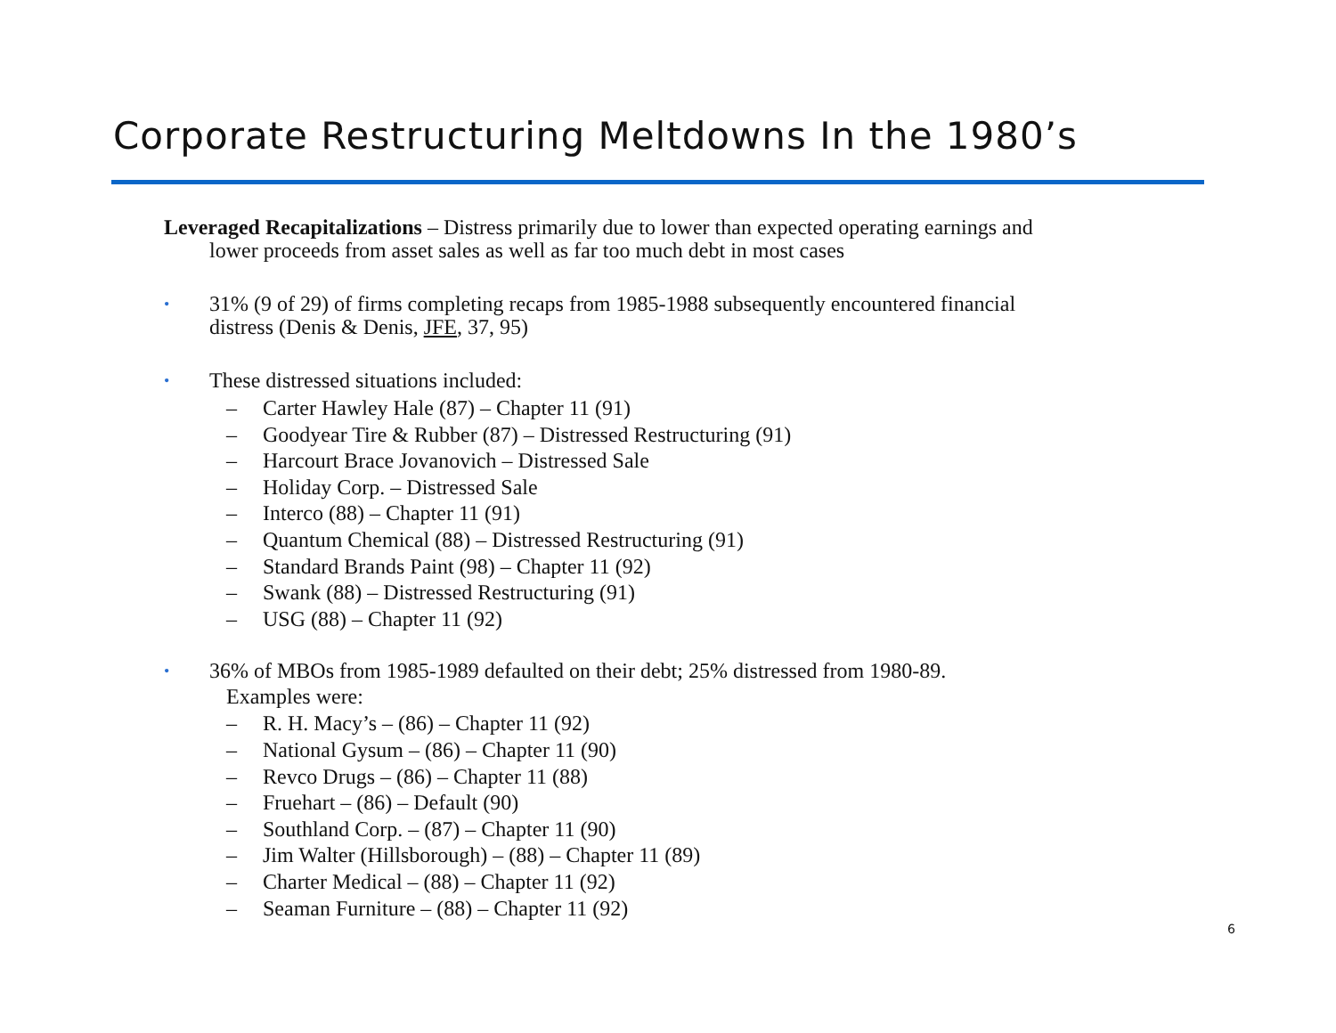Corporate Restructuring Meltdowns In the 1980’s
Leveraged Recapitalizations – Distress primarily due to lower than expected operating earnings and
lower proceeds from asset sales as well as far too much debt in most cases
•
31% (9 of 29) of firms completing recaps from 1985-1988 subsequently encountered financial
distress (Denis & Denis, JFE, 37, 95)
•
These distressed situations included:
– Carter Hawley Hale (87) – Chapter 11 (91)
– Goodyear Tire & Rubber (87) – Distressed Restructuring (91)
– Harcourt Brace Jovanovich – Distressed Sale
– Holiday Corp. – Distressed Sale
– Interco (88) – Chapter 11 (91)
– Quantum Chemical (88) – Distressed Restructuring (91)
– Standard Brands Paint (98) – Chapter 11 (92)
– Swank (88) – Distressed Restructuring (91)
– USG (88) – Chapter 11 (92)
•
36% of MBOs from 1985-1989 defaulted on their debt; 25% distressed from 1980-89.
Examples were:
– R. H. Macy’s – (86) – Chapter 11 (92)
– National Gysum – (86) – Chapter 11 (90)
– Revco Drugs – (86) – Chapter 11 (88)
– Fruehart – (86) – Default (90)
– Southland Corp. – (87) – Chapter 11 (90)
– Jim Walter (Hillsborough) – (88) – Chapter 11 (89)
– Charter Medical – (88) – Chapter 11 (92)
– Seaman Furniture – (88) – Chapter 11 (92)
6